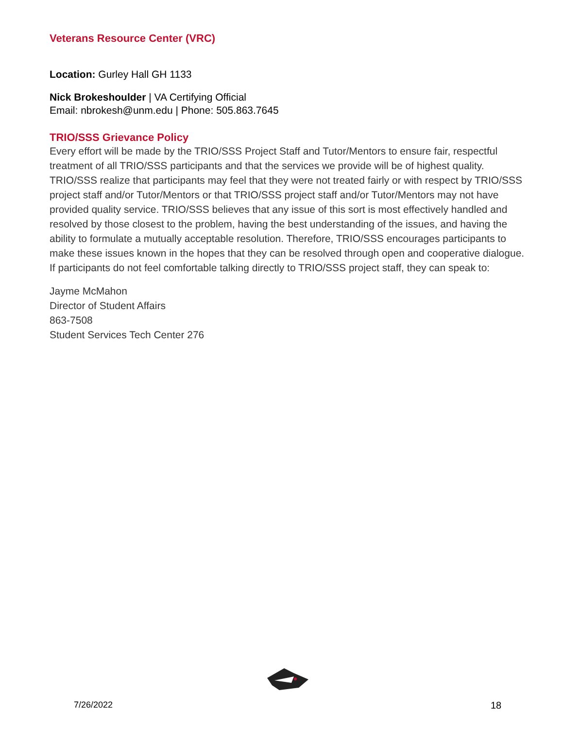Veterans Resource Center (VRC)
Location: Gurley Hall GH 1133
Nick Brokeshoulder | VA Certifying Official
Email: nbrokesh@unm.edu | Phone: 505.863.7645
TRIO/SSS Grievance Policy
Every effort will be made by the TRIO/SSS Project Staff and Tutor/Mentors to ensure fair, respectful treatment of all TRIO/SSS participants and that the services we provide will be of highest quality. TRIO/SSS realize that participants may feel that they were not treated fairly or with respect by TRIO/SSS project staff and/or Tutor/Mentors or that TRIO/SSS project staff and/or Tutor/Mentors may not have provided quality service. TRIO/SSS believes that any issue of this sort is most effectively handled and resolved by those closest to the problem, having the best understanding of the issues, and having the ability to formulate a mutually acceptable resolution. Therefore, TRIO/SSS encourages participants to make these issues known in the hopes that they can be resolved through open and cooperative dialogue. If participants do not feel comfortable talking directly to TRIO/SSS project staff, they can speak to:
Jayme McMahon
Director of Student Affairs
863-7508
Student Services Tech Center 276
7/26/2022 18